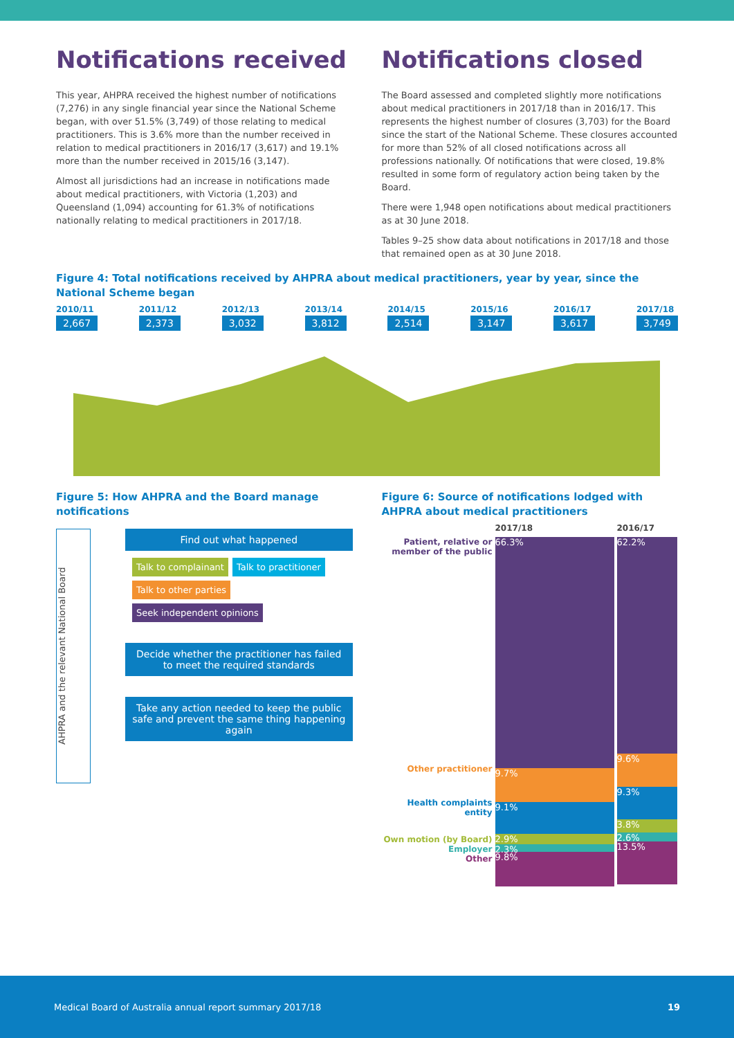Notifications received
This year, AHPRA received the highest number of notifications (7,276) in any single financial year since the National Scheme began, with over 51.5% (3,749) of those relating to medical practitioners. This is 3.6% more than the number received in relation to medical practitioners in 2016/17 (3,617) and 19.1% more than the number received in 2015/16 (3,147).
Almost all jurisdictions had an increase in notifications made about medical practitioners, with Victoria (1,203) and Queensland (1,094) accounting for 61.3% of notifications nationally relating to medical practitioners in 2017/18.
Notifications closed
The Board assessed and completed slightly more notifications about medical practitioners in 2017/18 than in 2016/17. This represents the highest number of closures (3,703) for the Board since the start of the National Scheme. These closures accounted for more than 52% of all closed notifications across all professions nationally. Of notifications that were closed, 19.8% resulted in some form of regulatory action being taken by the Board.
There were 1,948 open notifications about medical practitioners as at 30 June 2018.
Tables 9–25 show data about notifications in 2017/18 and those that remained open as at 30 June 2018.
Figure 4: Total notifications received by AHPRA about medical practitioners, year by year, since the National Scheme began
2010/11
2,667
2011/12
2,373
2012/13
3,032
2013/14
3,812
2014/15
2,514
2015/16
3,147
2016/17
3,617
2017/18
3,749
Figure 5: How AHPRA and the Board manage notifications
AHPRA and the relevant National Board
Find out what happened
Talk to complainant Talk to practitioner Talk to other parties Seek independent opinions
Decide whether the practitioner has failed to meet the required standards
Take any action needed to keep the public safe and prevent the same thing happening again
Figure 6: Source of notifications lodged with AHPRA about medical practitioners
Patient, relative or member of the public
Other practitioner
Health complaints entity
Own motion (by Board)
Employer
Other
2017/18
66.3%
9.7%
9.1%
2.9%
2.3%
9.8%
2016/17
62.2%
9.6%
9.3%
3.8%
2.6%
13.5%
Medical Board of Australia annual report summary 2017/18 19